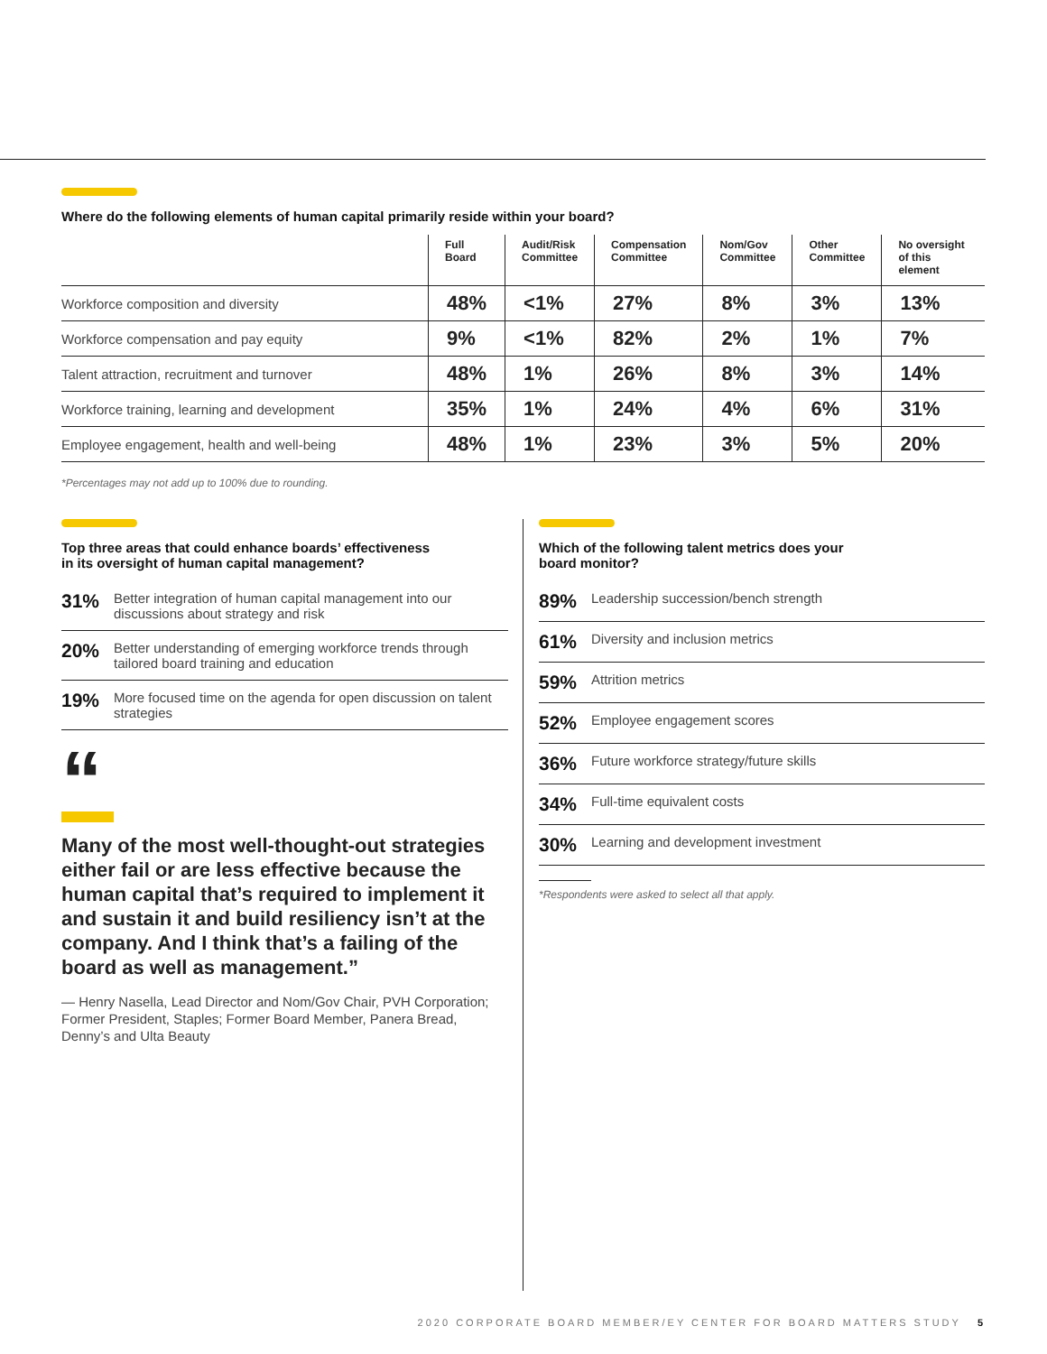Where do the following elements of human capital primarily reside within your board?
| | Full Board | Audit/Risk Committee | Compensation Committee | Nom/Gov Committee | Other Committee | No oversight of this element |
| --- | --- | --- | --- | --- | --- | --- |
| Workforce composition and diversity | 48% | <1% | 27% | 8% | 3% | 13% |
| Workforce compensation and pay equity | 9% | <1% | 82% | 2% | 1% | 7% |
| Talent attraction, recruitment and turnover | 48% | 1% | 26% | 8% | 3% | 14% |
| Workforce training, learning and development | 35% | 1% | 24% | 4% | 6% | 31% |
| Employee engagement, health and well-being | 48% | 1% | 23% | 3% | 5% | 20% |
*Percentages may not add up to 100% due to rounding.
Top three areas that could enhance boards’ effectiveness
in its oversight of human capital management?
31% Better integration of human capital management into our discussions about strategy and risk
20% Better understanding of emerging workforce trends through tailored board training and education
19% More focused time on the agenda for open discussion on talent strategies
“
Many of the most well-thought-out strategies either fail or are less effective because the human capital that’s required to implement it and sustain it and build resiliency isn’t at the company. And I think that’s a failing of the board as well as management.”
— Henry Nasella, Lead Director and Nom/Gov Chair, PVH Corporation; Former President, Staples; Former Board Member, Panera Bread, Denny’s and Ulta Beauty
Which of the following talent metrics does your
board monitor?
89% Leadership succession/bench strength
61% Diversity and inclusion metrics
59% Attrition metrics
52% Employee engagement scores
36% Future workforce strategy/future skills
34% Full-time equivalent costs
30% Learning and development investment
*Respondents were asked to select all that apply.
2020 CORPORATE BOARD MEMBER/EY CENTER FOR BOARD MATTERS STUDY 5